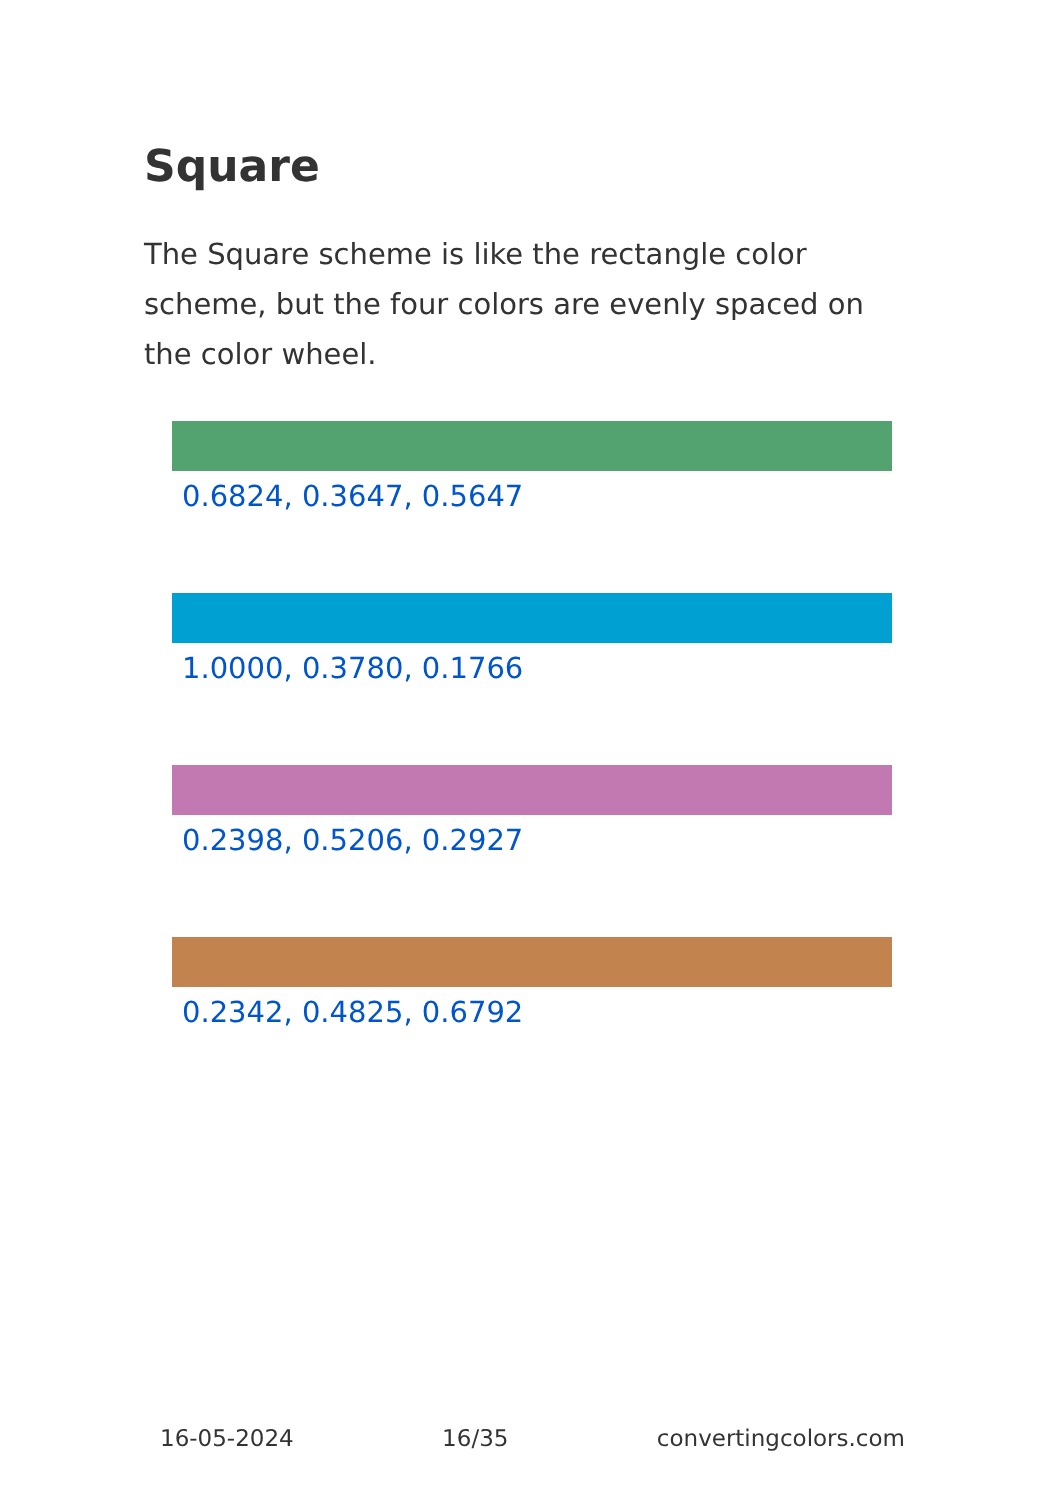Square
The Square scheme is like the rectangle color scheme, but the four colors are evenly spaced on the color wheel.
0.6824, 0.3647, 0.5647
1.0000, 0.3780, 0.1766
0.2398, 0.5206, 0.2927
0.2342, 0.4825, 0.6792
16-05-2024 16/35 convertingcolors.com